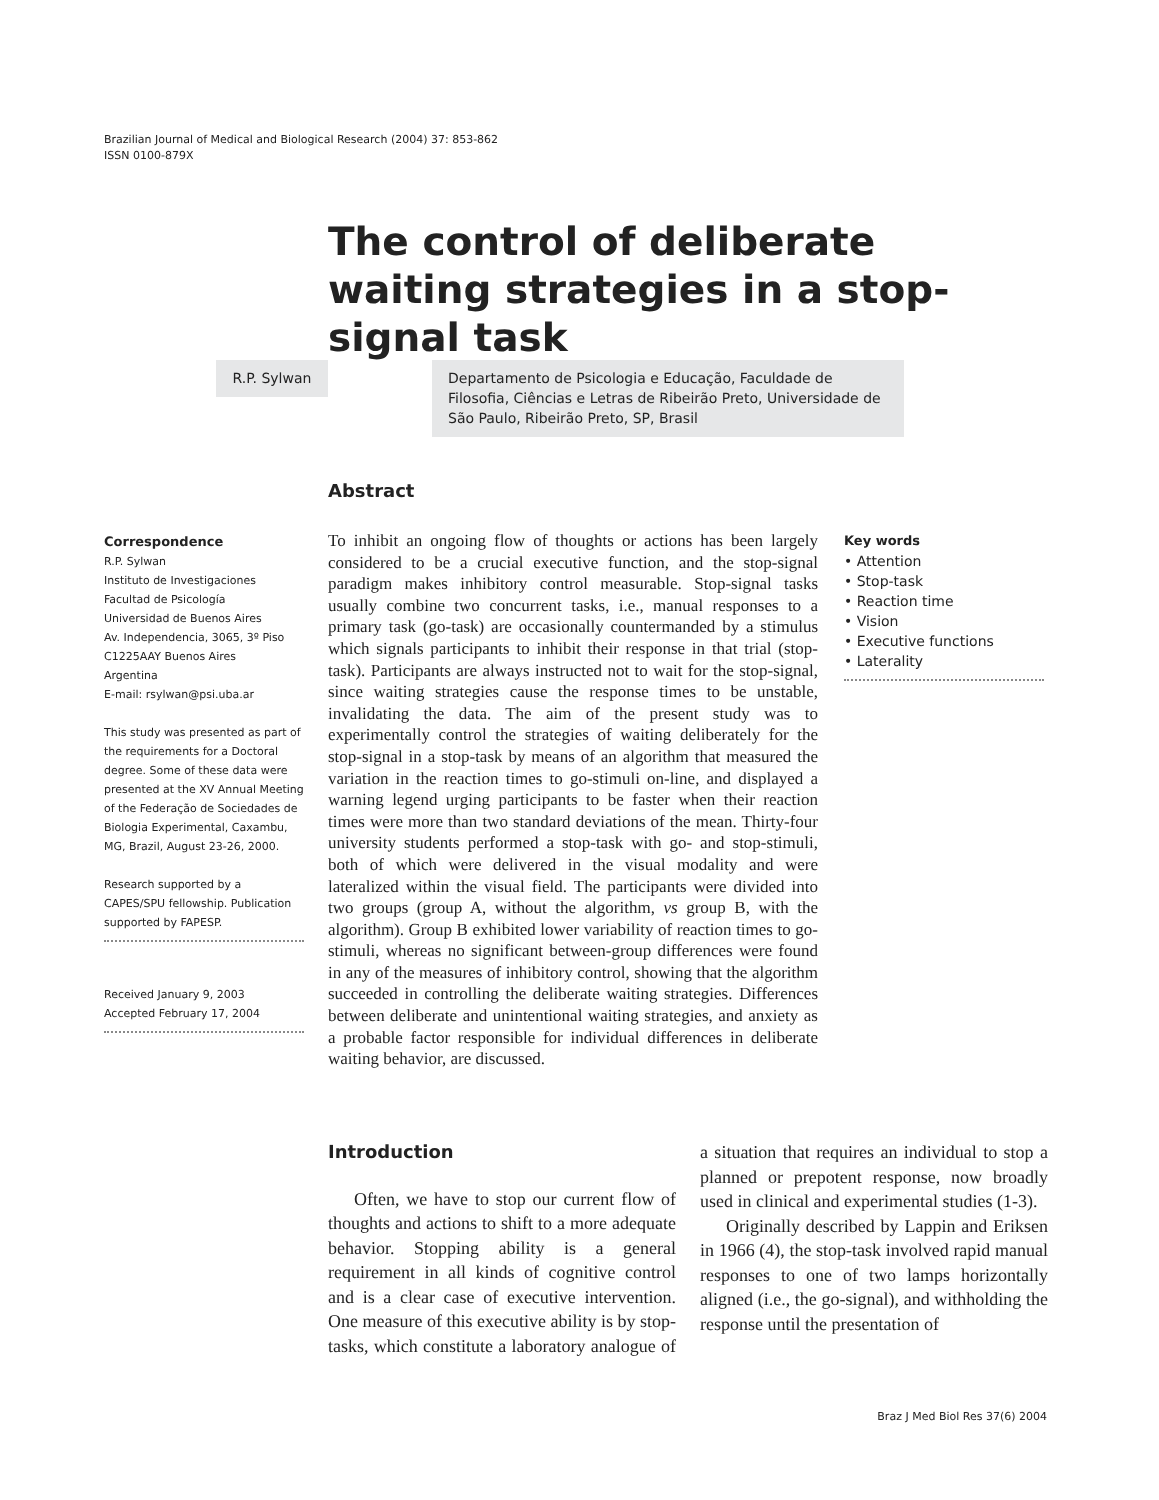Brazilian Journal of Medical and Biological Research (2004) 37: 853-862
ISSN 0100-879X
The control of deliberate waiting strategies in a stop-signal task
R.P. Sylwan
Departamento de Psicologia e Educação, Faculdade de Filosofia, Ciências e Letras de Ribeirão Preto, Universidade de São Paulo, Ribeirão Preto, SP, Brasil
Abstract
Correspondence
R.P. Sylwan
Instituto de Investigaciones
Facultad de Psicología
Universidad de Buenos Aires
Av. Independencia, 3065, 3º Piso
C1225AAY Buenos Aires
Argentina
E-mail: rsylwan@psi.uba.ar
This study was presented as part of the requirements for a Doctoral degree. Some of these data were presented at the XV Annual Meeting of the Federação de Sociedades de Biologia Experimental, Caxambu, MG, Brazil, August 23-26, 2000.
Research supported by a CAPES/SPU fellowship. Publication supported by FAPESP.
Received January 9, 2003
Accepted February 17, 2004
To inhibit an ongoing flow of thoughts or actions has been largely considered to be a crucial executive function, and the stop-signal paradigm makes inhibitory control measurable. Stop-signal tasks usually combine two concurrent tasks, i.e., manual responses to a primary task (go-task) are occasionally countermanded by a stimulus which signals participants to inhibit their response in that trial (stop-task). Participants are always instructed not to wait for the stop-signal, since waiting strategies cause the response times to be unstable, invalidating the data. The aim of the present study was to experimentally control the strategies of waiting deliberately for the stop-signal in a stop-task by means of an algorithm that measured the variation in the reaction times to go-stimuli on-line, and displayed a warning legend urging participants to be faster when their reaction times were more than two standard deviations of the mean. Thirty-four university students performed a stop-task with go- and stop-stimuli, both of which were delivered in the visual modality and were lateralized within the visual field. The participants were divided into two groups (group A, without the algorithm, vs group B, with the algorithm). Group B exhibited lower variability of reaction times to go-stimuli, whereas no significant between-group differences were found in any of the measures of inhibitory control, showing that the algorithm succeeded in controlling the deliberate waiting strategies. Differences between deliberate and unintentional waiting strategies, and anxiety as a probable factor responsible for individual differences in deliberate waiting behavior, are discussed.
Key words
• Attention
• Stop-task
• Reaction time
• Vision
• Executive functions
• Laterality
Introduction
Often, we have to stop our current flow of thoughts and actions to shift to a more adequate behavior. Stopping ability is a general requirement in all kinds of cognitive control and is a clear case of executive intervention. One measure of this executive ability is by stop-tasks, which constitute a laboratory analogue of a situation that requires an individual to stop a planned or prepotent response, now broadly used in clinical and experimental studies (1-3).
Originally described by Lappin and Eriksen in 1966 (4), the stop-task involved rapid manual responses to one of two lamps horizontally aligned (i.e., the go-signal), and withholding the response until the presentation of
Braz J Med Biol Res 37(6) 2004